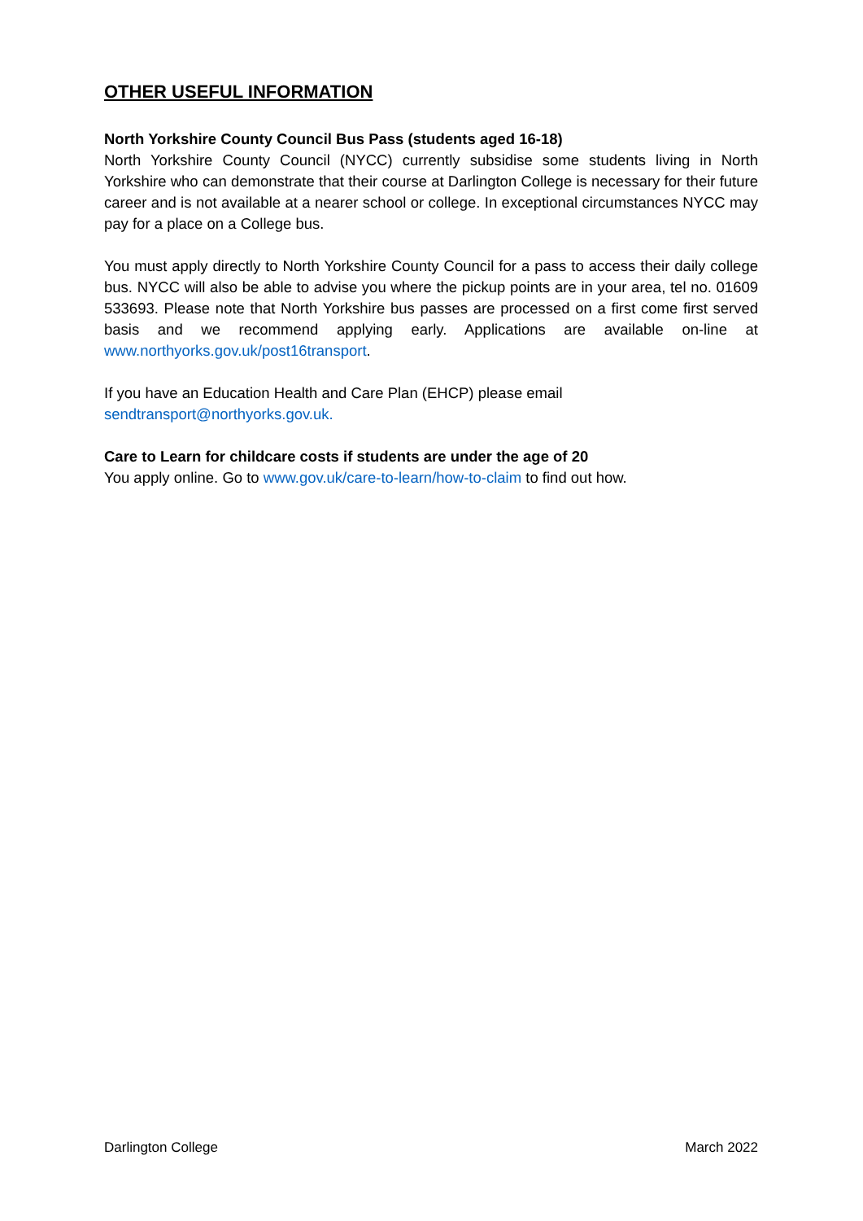OTHER USEFUL INFORMATION
North Yorkshire County Council Bus Pass (students aged 16-18)
North Yorkshire County Council (NYCC) currently subsidise some students living in North Yorkshire who can demonstrate that their course at Darlington College is necessary for their future career and is not available at a nearer school or college. In exceptional circumstances NYCC may pay for a place on a College bus.
You must apply directly to North Yorkshire County Council for a pass to access their daily college bus. NYCC will also be able to advise you where the pickup points are in your area, tel no. 01609 533693. Please note that North Yorkshire bus passes are processed on a first come first served basis and we recommend applying early. Applications are available on-line at www.northyorks.gov.uk/post16transport.
If you have an Education Health and Care Plan (EHCP) please email
sendtransport@northyorks.gov.uk.
Care to Learn for childcare costs if students are under the age of 20
You apply online. Go to www.gov.uk/care-to-learn/how-to-claim to find out how.
Darlington College March 2022